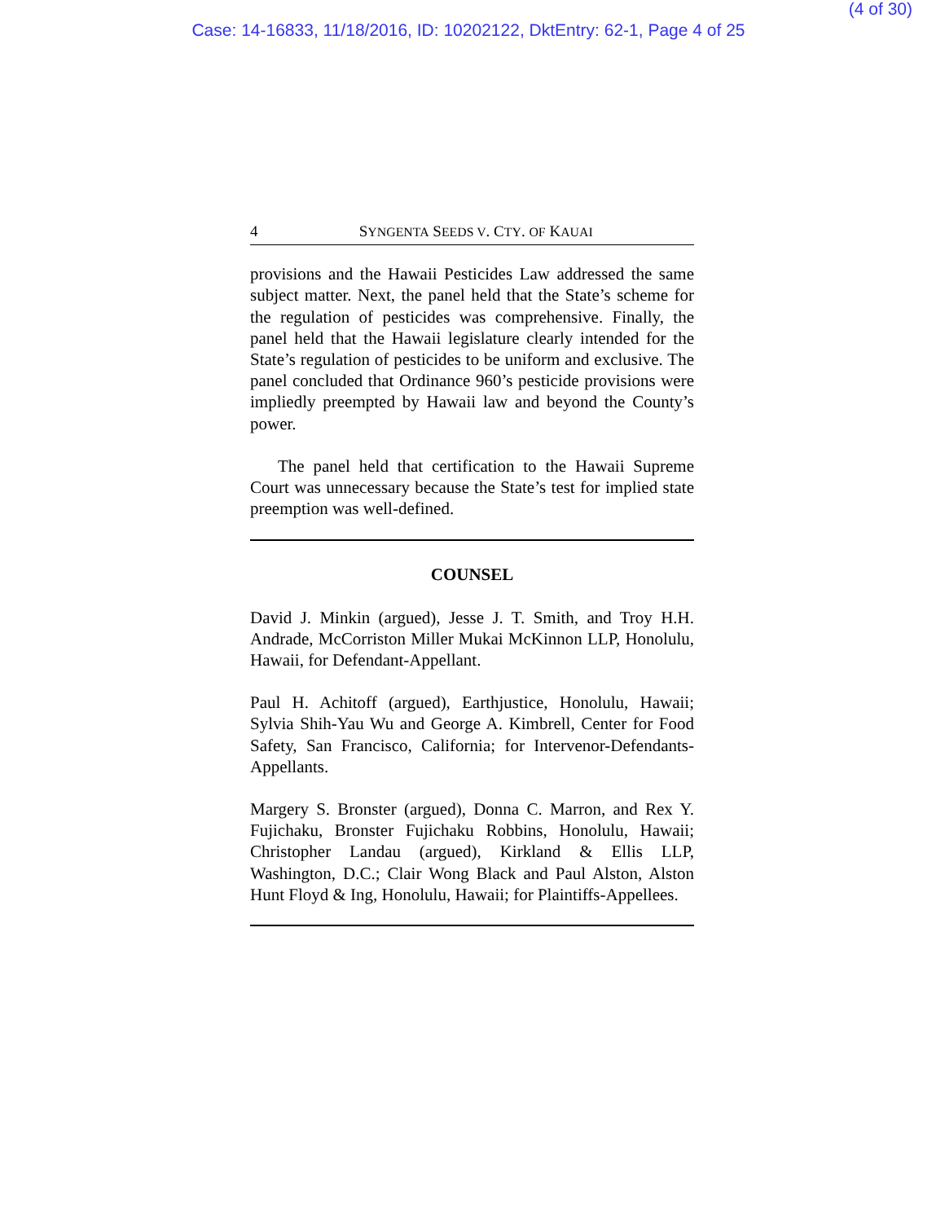(4 of 30)
Case: 14-16833, 11/18/2016, ID: 10202122, DktEntry: 62-1, Page 4 of 25
4 SYNGENTA SEEDS V. CTY. OF KAUAI
provisions and the Hawaii Pesticides Law addressed the same subject matter. Next, the panel held that the State’s scheme for the regulation of pesticides was comprehensive. Finally, the panel held that the Hawaii legislature clearly intended for the State’s regulation of pesticides to be uniform and exclusive. The panel concluded that Ordinance 960’s pesticide provisions were impliedly preempted by Hawaii law and beyond the County’s power.
The panel held that certification to the Hawaii Supreme Court was unnecessary because the State’s test for implied state preemption was well-defined.
COUNSEL
David J. Minkin (argued), Jesse J. T. Smith, and Troy H.H. Andrade, McCorriston Miller Mukai McKinnon LLP, Honolulu, Hawaii, for Defendant-Appellant.
Paul H. Achitoff (argued), Earthjustice, Honolulu, Hawaii; Sylvia Shih-Yau Wu and George A. Kimbrell, Center for Food Safety, San Francisco, California; for Intervenor-Defendants-Appellants.
Margery S. Bronster (argued), Donna C. Marron, and Rex Y. Fujichaku, Bronster Fujichaku Robbins, Honolulu, Hawaii; Christopher Landau (argued), Kirkland & Ellis LLP, Washington, D.C.; Clair Wong Black and Paul Alston, Alston Hunt Floyd & Ing, Honolulu, Hawaii; for Plaintiffs-Appellees.